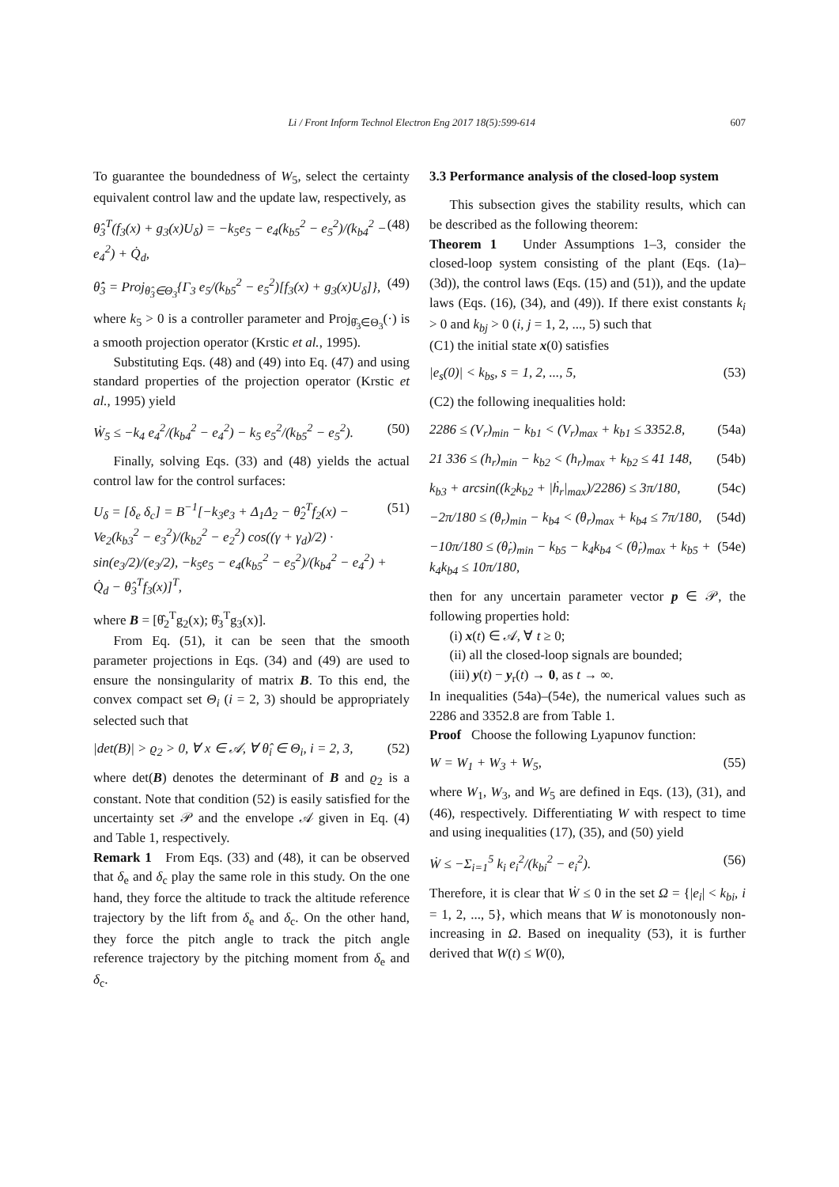Li / Front Inform Technol Electron Eng 2017 18(5):599-614 607
To guarantee the boundedness of W<sub>5</sub>, select the certainty equivalent control law and the update law, respectively, as
θ̂<sub>3</sub><sup>T</sup>(f<sub>3</sub>(x) + g<sub>3</sub>(x)U<sub>δ</sub>) = −k<sub>5</sub>e<sub>5</sub> − e<sub>4</sub>(k<sub>b5</sub><sup>2</sup> − e<sub>5</sub><sup>2</sup>)/(k<sub>b4</sub><sup>2</sup> − e<sub>4</sub><sup>2</sup>) + Q̇<sub>d</sub>, (48)
θ̂̇<sub>3</sub> = Proj<sub>θ̂<sub>3</sub>∈Θ<sub>3</sub></sub>{Γ<sub>3</sub> e<sub>5</sub>/(k<sub>b5</sub><sup>2</sup> − e<sub>5</sub><sup>2</sup>)[f<sub>3</sub>(x) + g<sub>3</sub>(x)U<sub>δ</sub>]}, (49)
where k<sub>5</sub> > 0 is a controller parameter and Proj<sub>θ̂<sub>3</sub>∈Θ<sub>3</sub></sub>(·) is a smooth projection operator (Krstic et al., 1995).
Substituting Eqs. (48) and (49) into Eq. (47) and using standard properties of the projection operator (Krstic et al., 1995) yield
Ẇ<sub>5</sub> ≤ −k<sub>4</sub> e<sub>4</sub><sup>2</sup>/(k<sub>b4</sub><sup>2</sup> − e<sub>4</sub><sup>2</sup>) − k<sub>5</sub> e<sub>5</sub><sup>2</sup>/(k<sub>b5</sub><sup>2</sup> − e<sub>5</sub><sup>2</sup>). (50)
Finally, solving Eqs. (33) and (48) yields the actual control law for the control surfaces:
U<sub>δ</sub> = [δ<sub>e</sub> δ<sub>c</sub>] = B<sup>−1</sup>[−k<sub>3</sub>e<sub>3</sub> + Δ<sub>1</sub>Δ<sub>2</sub> − θ̂<sub>2</sub><sup>T</sup>f<sub>2</sub>(x) − Ve<sub>2</sub>(k<sub>b3</sub><sup>2</sup> − e<sub>3</sub><sup>2</sup>)/(k<sub>b2</sub><sup>2</sup> − e<sub>2</sub><sup>2</sup>) cos((γ + γ<sub>d</sub>)/2) · sin(e<sub>3</sub>/2)/(e<sub>3</sub>/2), −k<sub>5</sub>e<sub>5</sub> − e<sub>4</sub>(k<sub>b5</sub><sup>2</sup> − e<sub>5</sub><sup>2</sup>)/(k<sub>b4</sub><sup>2</sup> − e<sub>4</sub><sup>2</sup>) + Q̇<sub>d</sub> − θ̂<sub>3</sub><sup>T</sup>f<sub>3</sub>(x)]<sup>T</sup>, (51)
where B = [θ̂<sub>2</sub><sup>T</sup>g<sub>2</sub>(x); θ̂<sub>3</sub><sup>T</sup>g<sub>3</sub>(x)].
From Eq. (51), it can be seen that the smooth parameter projections in Eqs. (34) and (49) are used to ensure the nonsingularity of matrix B. To this end, the convex compact set Θ<sub>i</sub> (i = 2, 3) should be appropriately selected such that
|det(B)| > ϱ<sub>2</sub> > 0, ∀ x ∈ 𝒜, ∀ θ̂<sub>i</sub> ∈ Θ<sub>i</sub>, i = 2, 3, (52)
where det(B) denotes the determinant of B and ϱ<sub>2</sub> is a constant. Note that condition (52) is easily satisfied for the uncertainty set 𝒫 and the envelope 𝒜 given in Eq. (4) and Table 1, respectively.
Remark 1 From Eqs. (33) and (48), it can be observed that δ<sub>e</sub> and δ<sub>c</sub> play the same role in this study. On the one hand, they force the altitude to track the altitude reference trajectory by the lift from δ<sub>e</sub> and δ<sub>c</sub>. On the other hand, they force the pitch angle to track the pitch angle reference trajectory by the pitching moment from δ<sub>e</sub> and δ<sub>c</sub>.
3.3 Performance analysis of the closed-loop system
This subsection gives the stability results, which can be described as the following theorem:
Theorem 1 Under Assumptions 1–3, consider the closed-loop system consisting of the plant (Eqs. (1a)–(3d)), the control laws (Eqs. (15) and (51)), and the update laws (Eqs. (16), (34), and (49)). If there exist constants k<sub>i</sub> > 0 and k<sub>bj</sub> > 0 (i, j = 1, 2, ..., 5) such that
(C1) the initial state x(0) satisfies
|e<sub>s</sub>(0)| < k<sub>bs</sub>, s = 1, 2, ..., 5, (53)
(C2) the following inequalities hold:
2286 ≤ (V<sub>r</sub>)<sub>min</sub> − k<sub>b1</sub> < (V<sub>r</sub>)<sub>max</sub> + k<sub>b1</sub> ≤ 3352.8, (54a)
21 336 ≤ (h<sub>r</sub>)<sub>min</sub> − k<sub>b2</sub> < (h<sub>r</sub>)<sub>max</sub> + k<sub>b2</sub> ≤ 41 148, (54b)
k<sub>b3</sub> + arcsin((k<sub>2</sub>k<sub>b2</sub> + |ḣ<sub>r</sub>|<sub>max</sub>)/2286) ≤ 3π/180, (54c)
−2π/180 ≤ (θ<sub>r</sub>)<sub>min</sub> − k<sub>b4</sub> < (θ<sub>r</sub>)<sub>max</sub> + k<sub>b4</sub> ≤ 7π/180, (54d)
−10π/180 ≤ (θ̇<sub>r</sub>)<sub>min</sub> − k<sub>b5</sub> − k<sub>4</sub>k<sub>b4</sub> < (θ̇<sub>r</sub>)<sub>max</sub> + k<sub>b5</sub> + k<sub>4</sub>k<sub>b4</sub> ≤ 10π/180, (54e)
then for any uncertain parameter vector p ∈ 𝒫, the following properties hold:
(i) x(t) ∈ 𝒜, ∀ t ≥ 0;
(ii) all the closed-loop signals are bounded;
(iii) y(t) − y<sub>r</sub>(t) → 0, as t → ∞.
In inequalities (54a)–(54e), the numerical values such as 2286 and 3352.8 are from Table 1.
Proof Choose the following Lyapunov function:
W = W<sub>1</sub> + W<sub>3</sub> + W<sub>5</sub>, (55)
where W<sub>1</sub>, W<sub>3</sub>, and W<sub>5</sub> are defined in Eqs. (13), (31), and (46), respectively. Differentiating W with respect to time and using inequalities (17), (35), and (50) yield
Ẇ ≤ −Σ<sub>i=1</sub><sup>5</sup> k<sub>i</sub> e<sub>i</sub><sup>2</sup>/(k<sub>bi</sub><sup>2</sup> − e<sub>i</sub><sup>2</sup>). (56)
Therefore, it is clear that Ẇ ≤ 0 in the set Ω = {|e<sub>i</sub>| < k<sub>bi</sub>, i = 1, 2, ..., 5}, which means that W is monotonously non-increasing in Ω. Based on inequality (53), it is further derived that W(t) ≤ W(0),